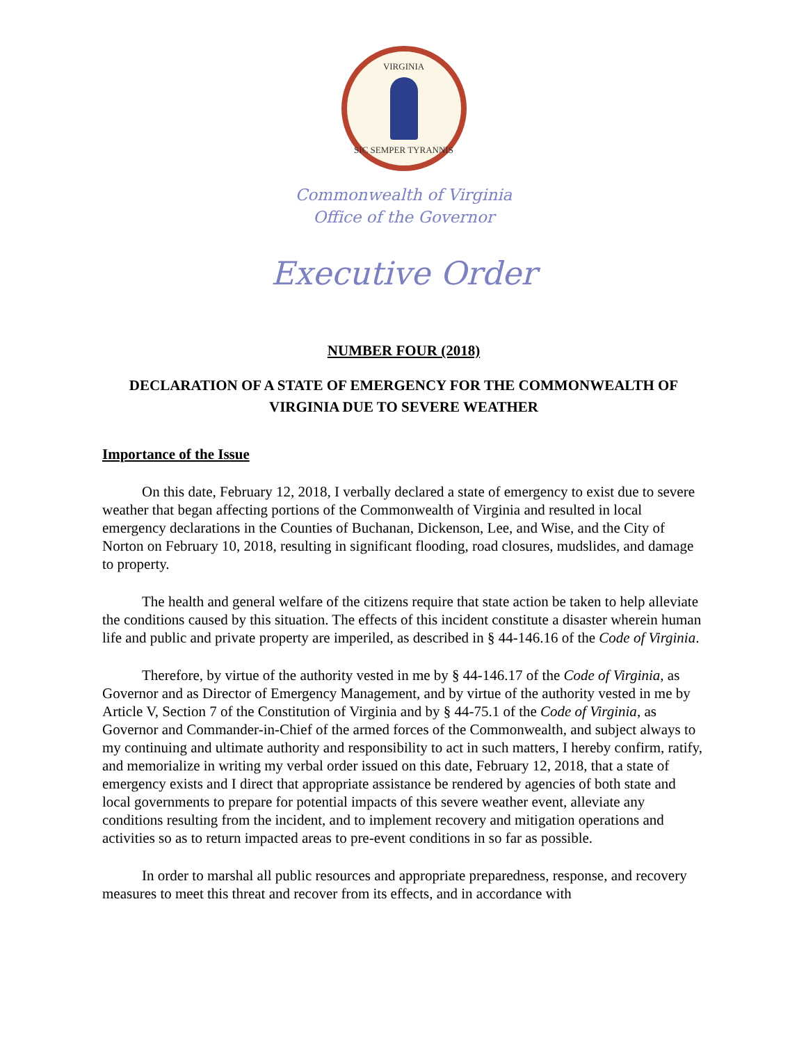VIRGINIA
SIC SEMPER TYRANNIS
Commonwealth of Virginia
Office of the Governor
Executive Order
NUMBER FOUR (2018)
DECLARATION OF A STATE OF EMERGENCY FOR THE COMMONWEALTH OF VIRGINIA DUE TO SEVERE WEATHER
Importance of the Issue
On this date, February 12, 2018, I verbally declared a state of emergency to exist due to severe weather that began affecting portions of the Commonwealth of Virginia and resulted in local emergency declarations in the Counties of Buchanan, Dickenson, Lee, and Wise, and the City of Norton on February 10, 2018, resulting in significant flooding, road closures, mudslides, and damage to property.
The health and general welfare of the citizens require that state action be taken to help alleviate the conditions caused by this situation. The effects of this incident constitute a disaster wherein human life and public and private property are imperiled, as described in § 44-146.16 of the Code of Virginia.
Therefore, by virtue of the authority vested in me by § 44-146.17 of the Code of Virginia, as Governor and as Director of Emergency Management, and by virtue of the authority vested in me by Article V, Section 7 of the Constitution of Virginia and by § 44-75.1 of the Code of Virginia, as Governor and Commander-in-Chief of the armed forces of the Commonwealth, and subject always to my continuing and ultimate authority and responsibility to act in such matters, I hereby confirm, ratify, and memorialize in writing my verbal order issued on this date, February 12, 2018, that a state of emergency exists and I direct that appropriate assistance be rendered by agencies of both state and local governments to prepare for potential impacts of this severe weather event, alleviate any conditions resulting from the incident, and to implement recovery and mitigation operations and activities so as to return impacted areas to pre-event conditions in so far as possible.
In order to marshal all public resources and appropriate preparedness, response, and recovery measures to meet this threat and recover from its effects, and in accordance with